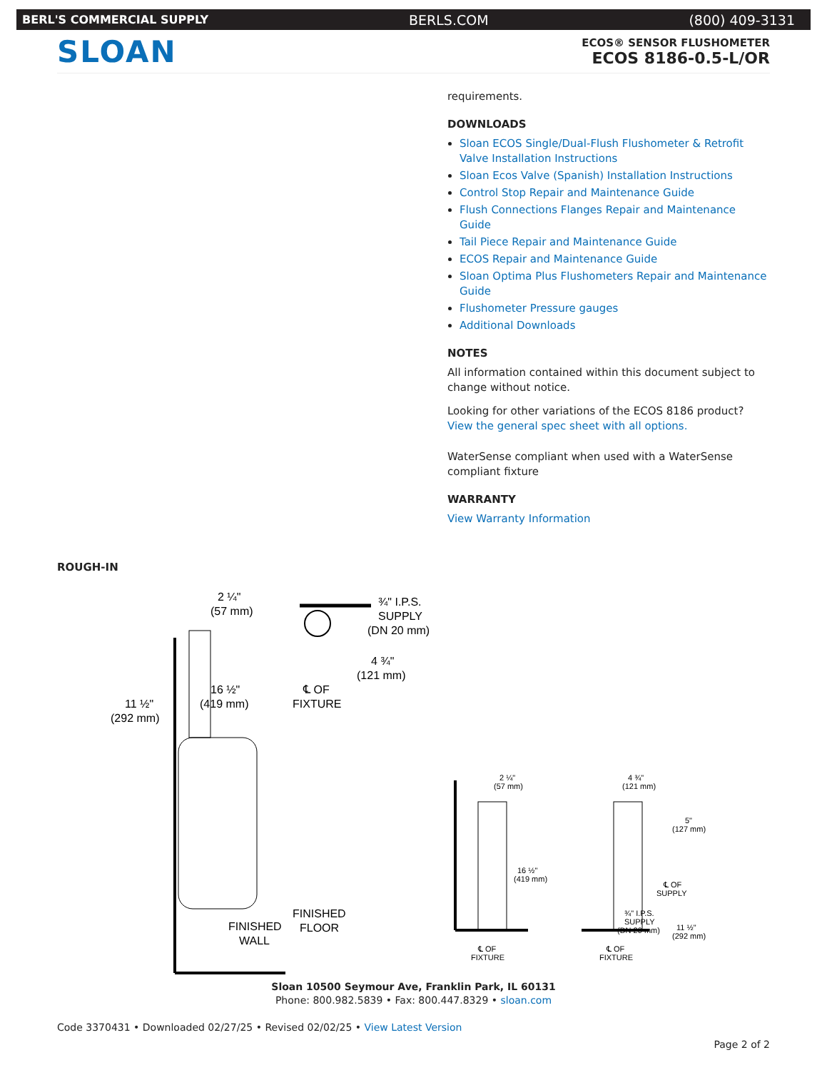BERL'S COMMERCIAL SUPPLY BERLS.COM (800) 409-3131
SLOAN
ECOS® SENSOR FLUSHOMETER
ECOS 8186-0.5-L/OR
requirements.
DOWNLOADS
Sloan ECOS Single/Dual-Flush Flushometer & Retrofit Valve Installation Instructions
Sloan Ecos Valve (Spanish) Installation Instructions
Control Stop Repair and Maintenance Guide
Flush Connections Flanges Repair and Maintenance Guide
Tail Piece Repair and Maintenance Guide
ECOS Repair and Maintenance Guide
Sloan Optima Plus Flushometers Repair and Maintenance Guide
Flushometer Pressure gauges
Additional Downloads
NOTES
All information contained within this document subject to change without notice.
Looking for other variations of the ECOS 8186 product? View the general spec sheet with all options.
WaterSense compliant when used with a WaterSense compliant fixture
WARRANTY
View Warranty Information
ROUGH-IN
2 ¼"
(57 mm)
16 ½"
(419 mm)
11 ½"
(292 mm)
¾" I.P.S.
SUPPLY
(DN 20 mm)
4 ¾"
(121 mm)
℄ OF
FIXTURE
FINISHED
FLOOR
FINISHED
WALL
2 ¼"
(57 mm)
16 ½"
(419 mm)
4 ¾"
(121 mm)
5"
(127 mm)
℄ OF
SUPPLY
¾" I.P.S.
SUPPLY
(DN 20 mm)
11 ½"
(292 mm)
℄ OF
FIXTURE
℄ OF
FIXTURE
Sloan 10500 Seymour Ave, Franklin Park, IL 60131
Phone: 800.982.5839 • Fax: 800.447.8329 • sloan.com
Code 3370431 • Downloaded 02/27/25 • Revised 02/02/25 • View Latest Version
Page 2 of 2